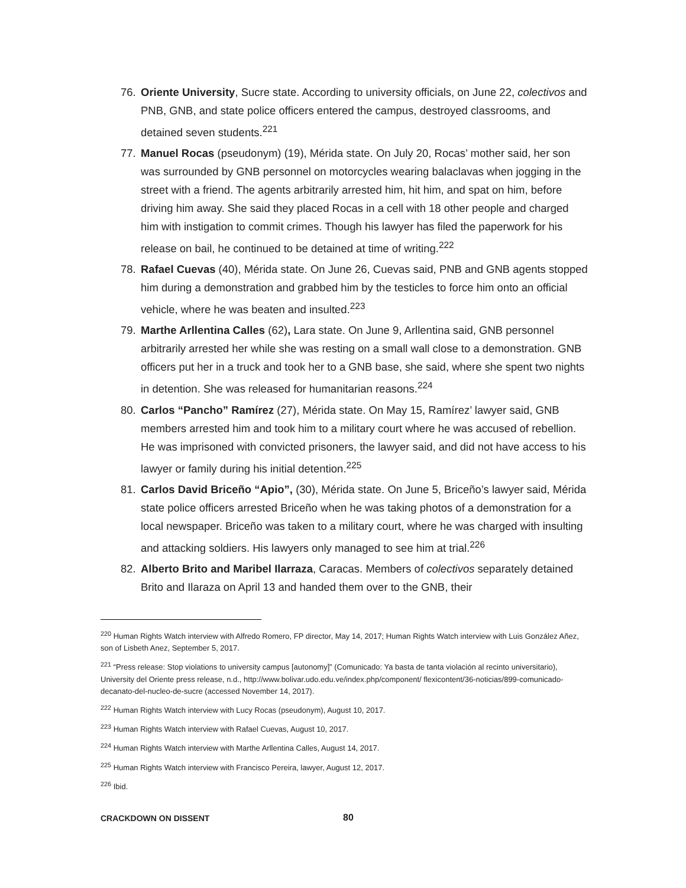76. Oriente University, Sucre state. According to university officials, on June 22, colectivos and PNB, GNB, and state police officers entered the campus, destroyed classrooms, and detained seven students.<sup>221</sup>
77. Manuel Rocas (pseudonym) (19), Mérida state. On July 20, Rocas’ mother said, her son was surrounded by GNB personnel on motorcycles wearing balaclavas when jogging in the street with a friend. The agents arbitrarily arrested him, hit him, and spat on him, before driving him away. She said they placed Rocas in a cell with 18 other people and charged him with instigation to commit crimes. Though his lawyer has filed the paperwork for his release on bail, he continued to be detained at time of writing.<sup>222</sup>
78. Rafael Cuevas (40), Mérida state. On June 26, Cuevas said, PNB and GNB agents stopped him during a demonstration and grabbed him by the testicles to force him onto an official vehicle, where he was beaten and insulted.<sup>223</sup>
79. Marthe Arllentina Calles (62), Lara state. On June 9, Arllentina said, GNB personnel arbitrarily arrested her while she was resting on a small wall close to a demonstration. GNB officers put her in a truck and took her to a GNB base, she said, where she spent two nights in detention. She was released for humanitarian reasons.<sup>224</sup>
80. Carlos “Pancho” Ramírez (27), Mérida state. On May 15, Ramírez’ lawyer said, GNB members arrested him and took him to a military court where he was accused of rebellion. He was imprisoned with convicted prisoners, the lawyer said, and did not have access to his lawyer or family during his initial detention.<sup>225</sup>
81. Carlos David Briceño “Apio”, (30), Mérida state. On June 5, Briceño’s lawyer said, Mérida state police officers arrested Briceño when he was taking photos of a demonstration for a local newspaper. Briceño was taken to a military court, where he was charged with insulting and attacking soldiers. His lawyers only managed to see him at trial.<sup>226</sup>
82. Alberto Brito and Maribel Ilarraza, Caracas. Members of colectivos separately detained Brito and Ilaraza on April 13 and handed them over to the GNB, their
<sup>220</sup> Human Rights Watch interview with Alfredo Romero, FP director, May 14, 2017; Human Rights Watch interview with Luis González Añez, son of Lisbeth Anez, September 5, 2017.
<sup>221</sup> “Press release: Stop violations to university campus [autonomy]” (Comunicado: Ya basta de tanta violación al recinto universitario), University del Oriente press release, n.d., http://www.bolivar.udo.edu.ve/index.php/component/ flexicontent/36-noticias/899-comunicado-decanato-del-nucleo-de-sucre (accessed November 14, 2017).
<sup>222</sup> Human Rights Watch interview with Lucy Rocas (pseudonym), August 10, 2017.
<sup>223</sup> Human Rights Watch interview with Rafael Cuevas, August 10, 2017.
<sup>224</sup> Human Rights Watch interview with Marthe Arllentina Calles, August 14, 2017.
<sup>225</sup> Human Rights Watch interview with Francisco Pereira, lawyer, August 12, 2017.
<sup>226</sup> Ibid.
CRACKDOWN ON DISSENT 80